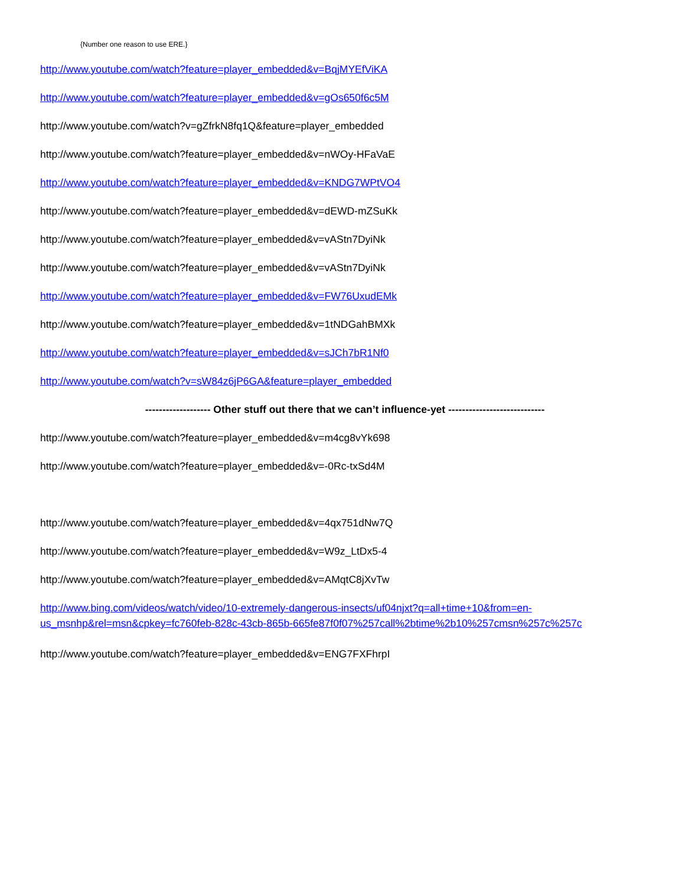{Number one reason to use ERE.}
http://www.youtube.com/watch?feature=player_embedded&v=BqjMYEfViKA
http://www.youtube.com/watch?feature=player_embedded&v=gOs650f6c5M
http://www.youtube.com/watch?v=gZfrkN8fq1Q&feature=player_embedded
http://www.youtube.com/watch?feature=player_embedded&v=nWOy-HFaVaE
http://www.youtube.com/watch?feature=player_embedded&v=KNDG7WPtVO4
http://www.youtube.com/watch?feature=player_embedded&v=dEWD-mZSuKk
http://www.youtube.com/watch?feature=player_embedded&v=vAStn7DyiNk
http://www.youtube.com/watch?feature=player_embedded&v=vAStn7DyiNk
http://www.youtube.com/watch?feature=player_embedded&v=FW76UxudEMk
http://www.youtube.com/watch?feature=player_embedded&v=1tNDGahBMXk
http://www.youtube.com/watch?feature=player_embedded&v=sJCh7bR1Nf0
http://www.youtube.com/watch?v=sW84z6jP6GA&feature=player_embedded
------------------- Other stuff out there that we can’t influence-yet ----------------------------
http://www.youtube.com/watch?feature=player_embedded&v=m4cg8vYk698
http://www.youtube.com/watch?feature=player_embedded&v=-0Rc-txSd4M
http://www.youtube.com/watch?feature=player_embedded&v=4qx751dNw7Q
http://www.youtube.com/watch?feature=player_embedded&v=W9z_LtDx5-4
http://www.youtube.com/watch?feature=player_embedded&v=AMqtC8jXvTw
http://www.bing.com/videos/watch/video/10-extremely-dangerous-insects/uf04njxt?q=all+time+10&from=en-
us_msnhp&rel=msn&cpkey=fc760feb-828c-43cb-865b-665fe87f0f07%257call%2btime%2b10%257cmsn%257c%257c
http://www.youtube.com/watch?feature=player_embedded&v=ENG7FXFhrpI